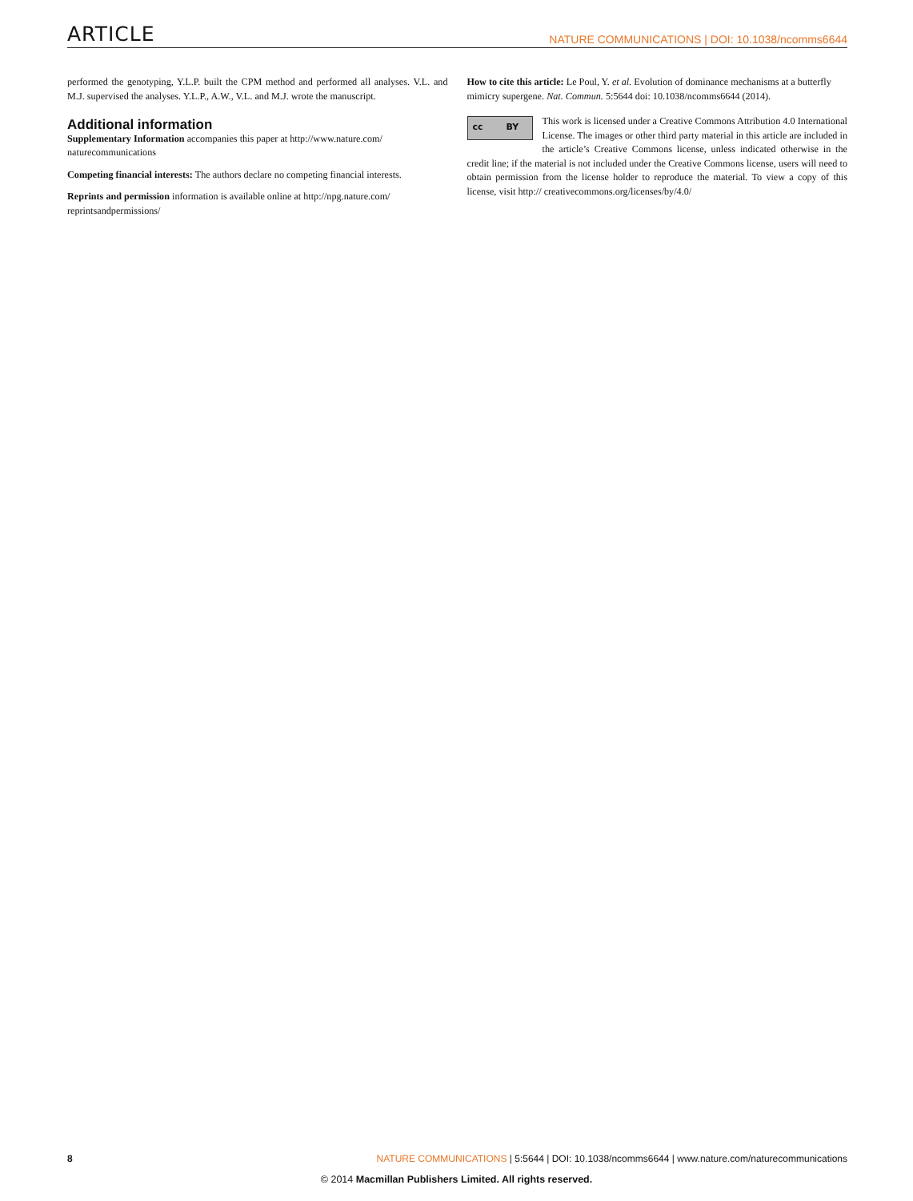ARTICLE NATURE COMMUNICATIONS | DOI: 10.1038/ncomms6644
performed the genotyping, Y.L.P. built the CPM method and performed all analyses. V.L. and M.J. supervised the analyses. Y.L.P., A.W., V.L. and M.J. wrote the manuscript.
Additional information
Supplementary Information accompanies this paper at http://www.nature.com/ naturecommunications
Competing financial interests: The authors declare no competing financial interests.
Reprints and permission information is available online at http://npg.nature.com/ reprintsandpermissions/
How to cite this article: Le Poul, Y. et al. Evolution of dominance mechanisms at a butterfly mimicry supergene. Nat. Commun. 5:5644 doi: 10.1038/ncomms6644 (2014).
cc BY This work is licensed under a Creative Commons Attribution 4.0 International License. The images or other third party material in this article are included in the article’s Creative Commons license, unless indicated otherwise in the credit line; if the material is not included under the Creative Commons license, users will need to obtain permission from the license holder to reproduce the material. To view a copy of this license, visit http:// creativecommons.org/licenses/by/4.0/
8 NATURE COMMUNICATIONS | 5:5644 | DOI: 10.1038/ncomms6644 | www.nature.com/naturecommunications
© 2014 Macmillan Publishers Limited. All rights reserved.